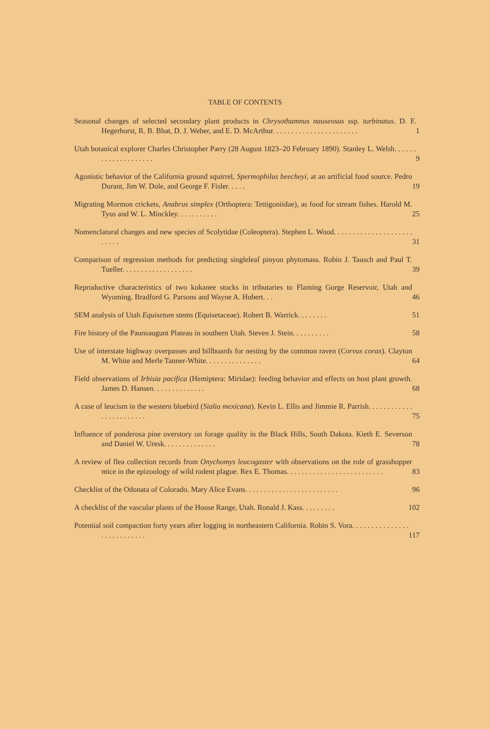TABLE OF CONTENTS
Seasonal changes of selected secondary plant products in Chrysothamnus nauseosus ssp. turbinatus. D. F. Hegerhorst, R. B. Bhat, D. J. Weber, and E. D. McArthur. . . . . . . . . . . . . . . . . . . . . . .
1
Utah botanical explorer Charles Christopher Parry (28 August 1823–20 February 1890). Stanley L. Welsh. . . . . . . . . . . . . . . . . . . .
9
Agonistic behavior of the California ground squirrel, Spermophilus beecheyi, at an artificial food source. Pedro Durant, Jim W. Dole, and George F. Fisler. . . . .
19
Migrating Mormon crickets, Anabrus simplex (Orthoptera: Tettigoniidae), as food for stream fishes. Harold M. Tyus and W. L. Minckley. . . . . . . . . . .
25
Nomenclatural changes and new species of Scolytidae (Coleoptera). Stephen L. Wood. . . . . . . . . . . . . . . . . . . . . . . . . .
31
Comparison of regression methods for predicting singleleaf pinyon phytomass. Robin J. Tausch and Paul T. Tueller. . . . . . . . . . . . . . . . . . .
39
Reproductive characteristics of two kokanee stocks in tributaries to Flaming Gorge Reservoir, Utah and Wyoming. Bradford G. Parsons and Wayne A. Hubert. . .
46
SEM analysis of Utah Equisetum stems (Equisetaceae). Robert B. Warrick. . . . . . . .
51
Fire history of the Paunsaugunt Plateau in southern Utah. Steven J. Stein. . . . . . . . . .
58
Use of interstate highway overpasses and billboards for nesting by the common raven (Corvus corax). Clayton M. White and Merle Tanner-White. . . . . . . . . . . . . . .
64
Field observations of Irbisia pacifica (Hemiptera: Miridae): feeding behavior and effects on host plant growth. James D. Hansen. . . . . . . . . . . . . .
68
A case of leucism in the western bluebird (Sialia mexicana). Kevin L. Ellis and Jimmie R. Parrish. . . . . . . . . . . . . . . . . . . . . . . .
75
Influence of ponderosa pine overstory on forage quality in the Black Hills, South Dakota. Kieth E. Severson and Daniel W. Uresk. . . . . . . . . . . . . .
78
A review of flea collection records from Onychomys leucogaster with observations on the role of grasshopper mice in the epizoology of wild rodent plague. Rex E. Thomas. . . . . . . . . . . . . . . . . . . . . . . . . .
83
Checklist of the Odonata of Colorado. Mary Alice Evans. . . . . . . . . . . . . . . . . . . . . . . . .
96
A checklist of the vascular plants of the House Range, Utah. Ronald J. Kass. . . . . . . . .
102
Potential soil compaction forty years after logging in northeastern California. Robin S. Vora. . . . . . . . . . . . . . . . . . . . . . . . . . .
117